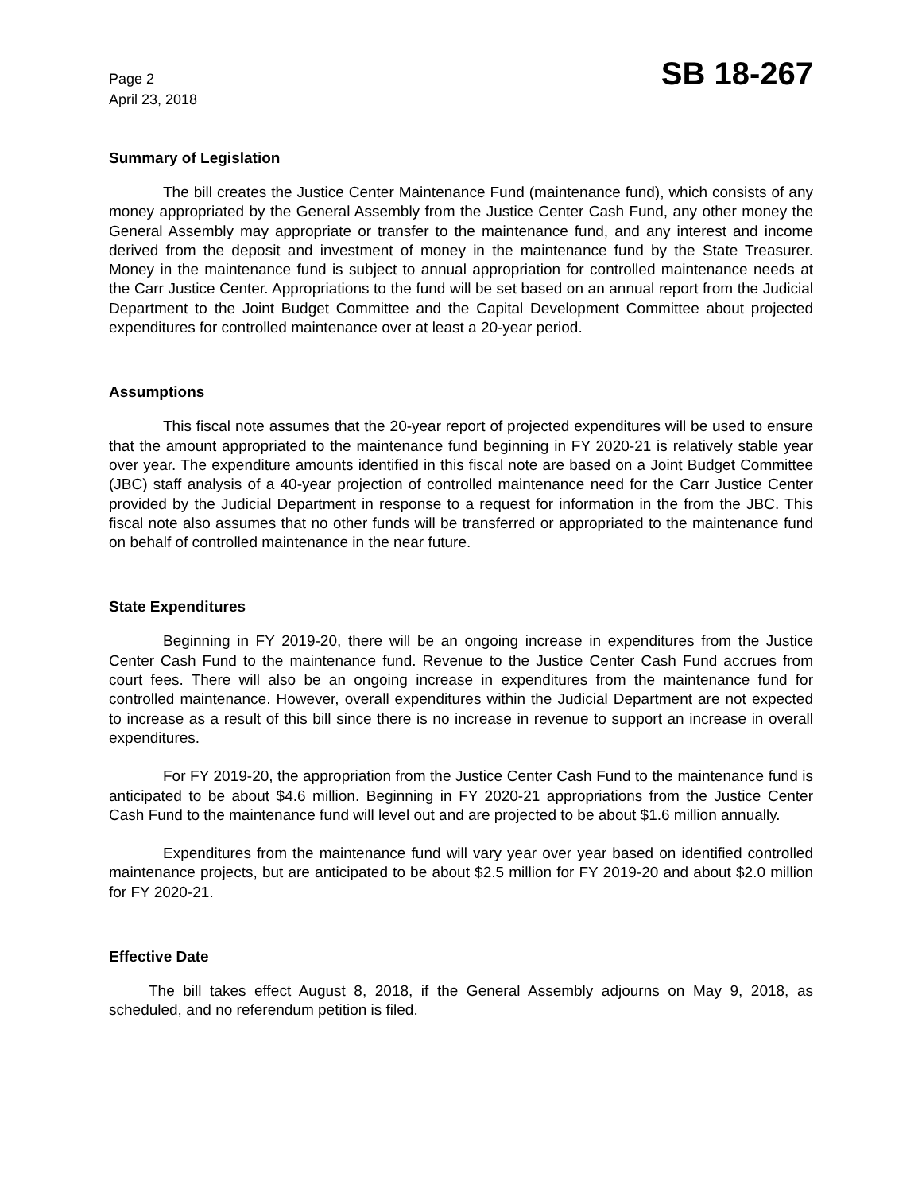Page 2
April 23, 2018
SB 18-267
Summary of Legislation
The bill creates the Justice Center Maintenance Fund (maintenance fund), which consists of any money appropriated by the General Assembly from the Justice Center Cash Fund, any other money the General Assembly may appropriate or transfer to the maintenance fund, and any interest and income derived from the deposit and investment of money in the maintenance fund by the State Treasurer. Money in the maintenance fund is subject to annual appropriation for controlled maintenance needs at the Carr Justice Center. Appropriations to the fund will be set based on an annual report from the Judicial Department to the Joint Budget Committee and the Capital Development Committee about projected expenditures for controlled maintenance over at least a 20-year period.
Assumptions
This fiscal note assumes that the 20-year report of projected expenditures will be used to ensure that the amount appropriated to the maintenance fund beginning in FY 2020-21 is relatively stable year over year. The expenditure amounts identified in this fiscal note are based on a Joint Budget Committee (JBC) staff analysis of a 40-year projection of controlled maintenance need for the Carr Justice Center provided by the Judicial Department in response to a request for information in the from the JBC. This fiscal note also assumes that no other funds will be transferred or appropriated to the maintenance fund on behalf of controlled maintenance in the near future.
State Expenditures
Beginning in FY 2019-20, there will be an ongoing increase in expenditures from the Justice Center Cash Fund to the maintenance fund. Revenue to the Justice Center Cash Fund accrues from court fees. There will also be an ongoing increase in expenditures from the maintenance fund for controlled maintenance. However, overall expenditures within the Judicial Department are not expected to increase as a result of this bill since there is no increase in revenue to support an increase in overall expenditures.
For FY 2019-20, the appropriation from the Justice Center Cash Fund to the maintenance fund is anticipated to be about $4.6 million. Beginning in FY 2020-21 appropriations from the Justice Center Cash Fund to the maintenance fund will level out and are projected to be about $1.6 million annually.
Expenditures from the maintenance fund will vary year over year based on identified controlled maintenance projects, but are anticipated to be about $2.5 million for FY 2019-20 and about $2.0 million for FY 2020-21.
Effective Date
The bill takes effect August 8, 2018, if the General Assembly adjourns on May 9, 2018, as scheduled, and no referendum petition is filed.